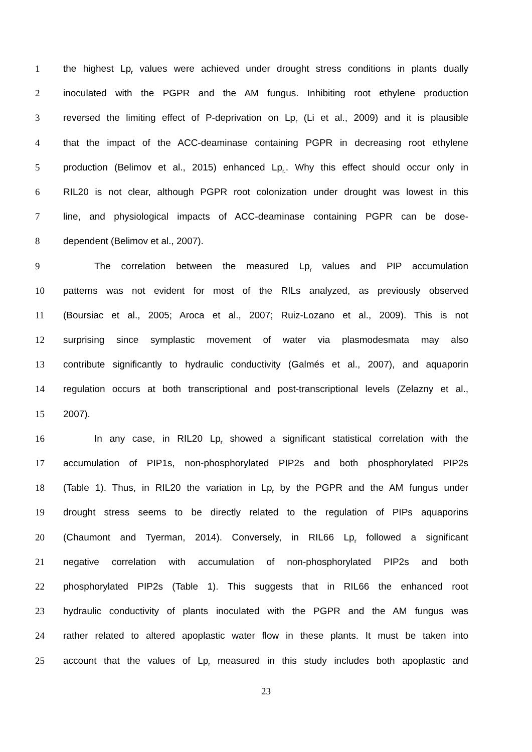1 the highest Lp<sub>r</sub> values were achieved under drought stress conditions in plants dually
2 inoculated with the PGPR and the AM fungus. Inhibiting root ethylene production
3 reversed the limiting effect of P-deprivation on Lp<sub>r</sub> (Li et al., 2009) and it is plausible
4 that the impact of the ACC-deaminase containing PGPR in decreasing root ethylene
5 production (Belimov et al., 2015) enhanced Lp<sub>r.</sub>. Why this effect should occur only in
6 RIL20 is not clear, although PGPR root colonization under drought was lowest in this
7 line, and physiological impacts of ACC-deaminase containing PGPR can be dose-
8 dependent (Belimov et al., 2007).
9 The correlation between the measured Lp<sub>r</sub> values and PIP accumulation
10 patterns was not evident for most of the RILs analyzed, as previously observed
11 (Boursiac et al., 2005; Aroca et al., 2007; Ruiz-Lozano et al., 2009). This is not
12 surprising since symplastic movement of water via plasmodesmata may also
13 contribute significantly to hydraulic conductivity (Galmés et al., 2007), and aquaporin
14 regulation occurs at both transcriptional and post-transcriptional levels (Zelazny et al.,
15 2007).
16 In any case, in RIL20 Lp<sub>r</sub> showed a significant statistical correlation with the
17 accumulation of PIP1s, non-phosphorylated PIP2s and both phosphorylated PIP2s
18 (Table 1). Thus, in RIL20 the variation in Lp<sub>r</sub> by the PGPR and the AM fungus under
19 drought stress seems to be directly related to the regulation of PIPs aquaporins
20 (Chaumont and Tyerman, 2014). Conversely, in RIL66 Lp<sub>r</sub> followed a significant
21 negative correlation with accumulation of non-phosphorylated PIP2s and both
22 phosphorylated PIP2s (Table 1). This suggests that in RIL66 the enhanced root
23 hydraulic conductivity of plants inoculated with the PGPR and the AM fungus was
24 rather related to altered apoplastic water flow in these plants. It must be taken into
25 account that the values of Lp<sub>r</sub> measured in this study includes both apoplastic and
23